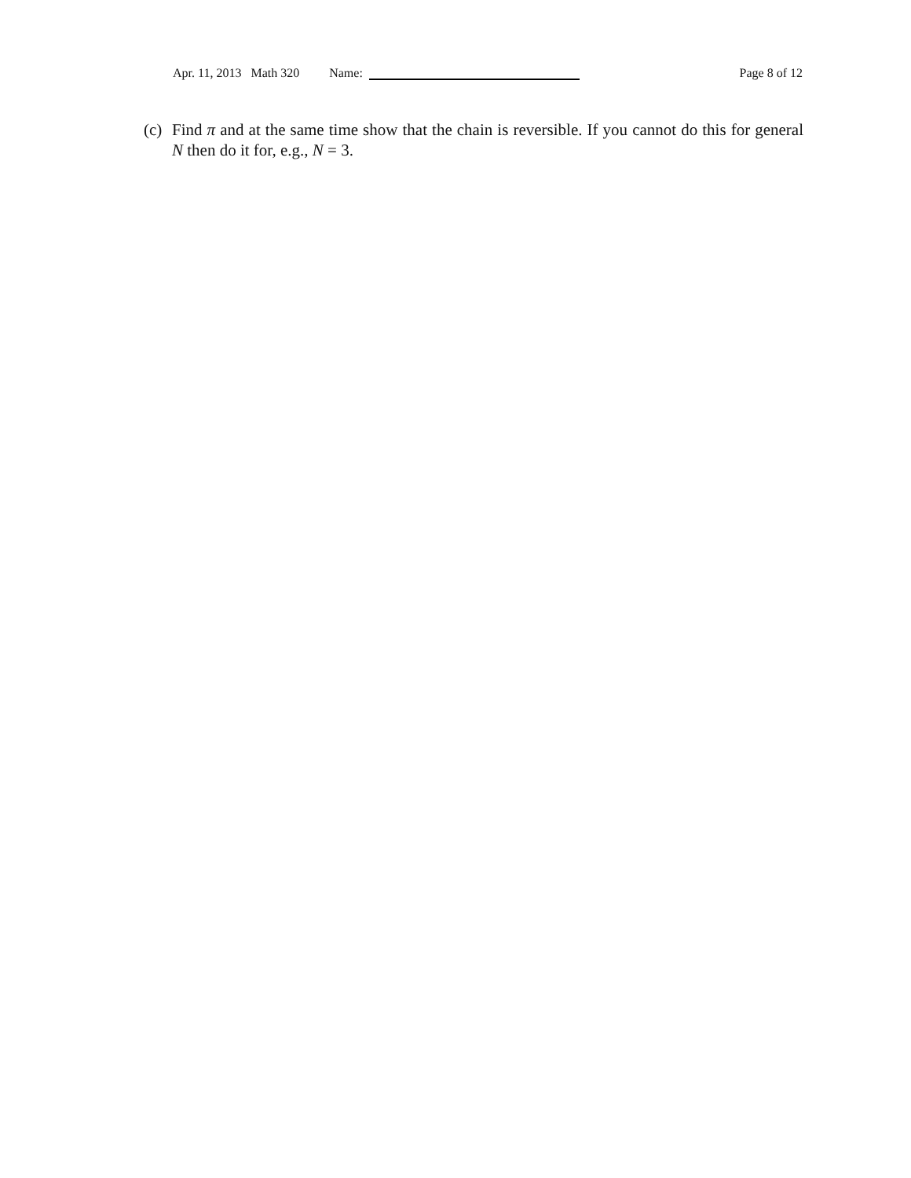Apr. 11, 2013 Math 320 Name: Page 8 of 12
(c)
Find π and at the same time show that the chain is reversible. If you cannot do this for general N then do it for, e.g., N = 3.